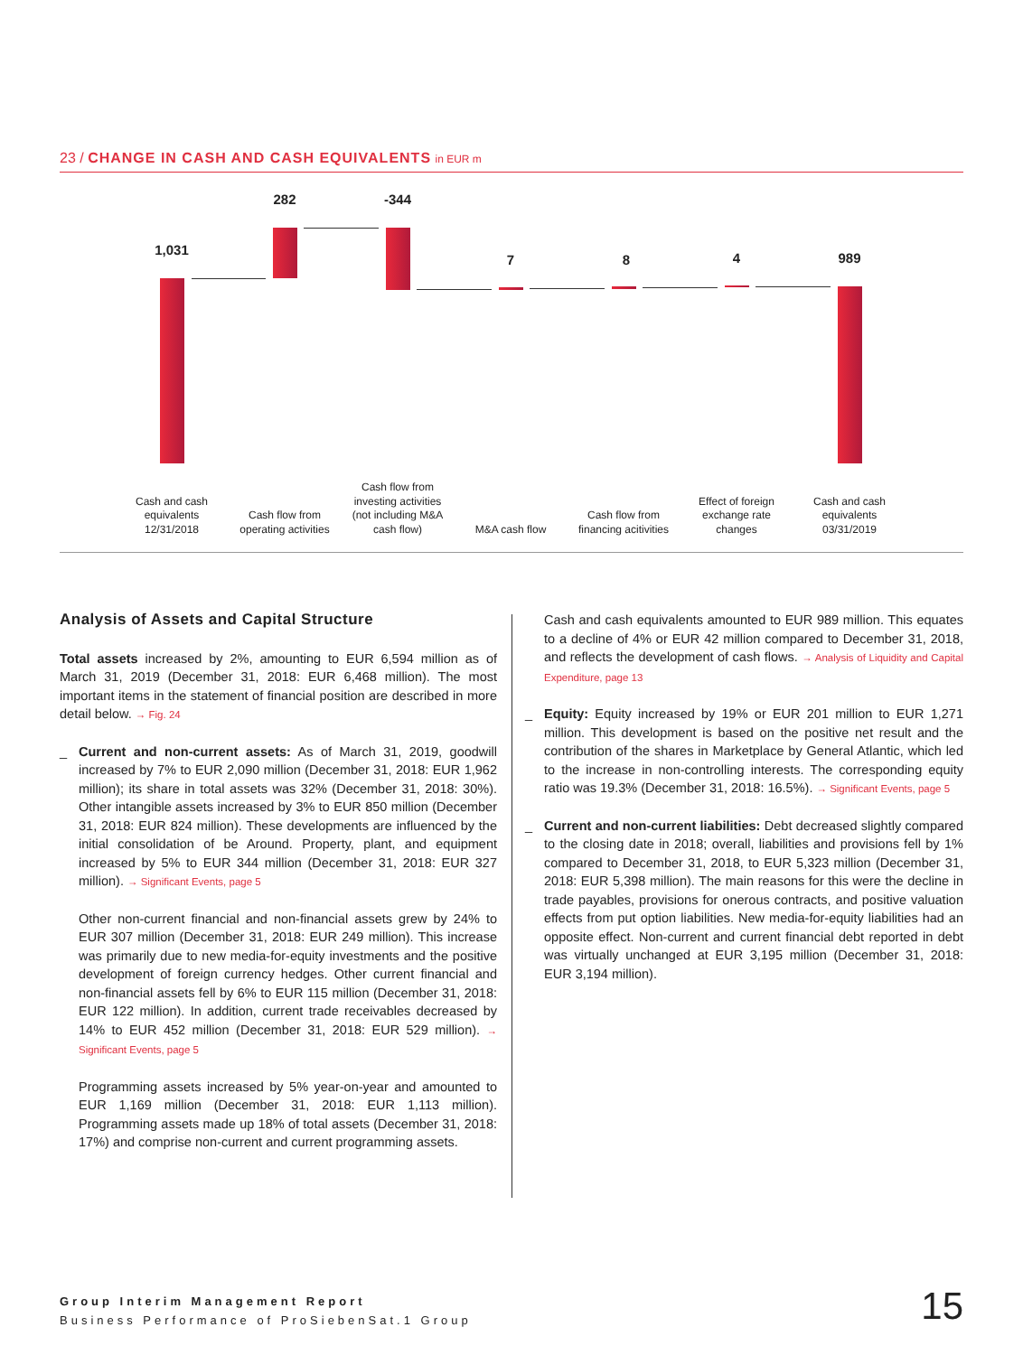23 / CHANGE IN CASH AND CASH EQUIVALENTS in EUR m
1,031
282 -344
7 8 4 989
Cash and cash equivalents 12/31/2018
Cash flow from operating activities
Cash flow from investing activities (not including M&A cash flow)
M&A cash flow
Cash flow from financing acitivities
Effect of foreign exchange rate changes
Cash and cash equivalents 03/31/2019
Analysis of Assets and Capital Structure
Total assets increased by 2%, amounting to EUR 6,594 million as of March 31, 2019 (December 31, 2018: EUR 6,468 million). The most important items in the statement of financial position are described in more detail below. → Fig. 24
_
Current and non-current assets: As of March 31, 2019, goodwill increased by 7% to EUR 2,090 million (December 31, 2018: EUR 1,962 million); its share in total assets was 32% (December 31, 2018: 30%). Other intangible assets increased by 3% to EUR 850 million (December 31, 2018: EUR 824 million). These developments are influenced by the initial consolidation of be Around. Property, plant, and equipment increased by 5% to EUR 344 million (December 31, 2018: EUR 327 million). → Significant Events, page 5
Other non-current financial and non-financial assets grew by 24% to EUR 307 million (December 31, 2018: EUR 249 million). This increase was primarily due to new media-for-equity investments and the positive development of foreign currency hedges. Other current financial and non-financial assets fell by 6% to EUR 115 million (December 31, 2018: EUR 122 million). In addition, current trade receivables decreased by 14% to EUR 452 million (December 31, 2018: EUR 529 million). → Significant Events, page 5
Programming assets increased by 5% year-on-year and amounted to EUR 1,169 million (December 31, 2018: EUR 1,113 million). Programming assets made up 18% of total assets (December 31, 2018: 17%) and comprise non-current and current programming assets.
Cash and cash equivalents amounted to EUR 989 million. This equates to a decline of 4% or EUR 42 million compared to December 31, 2018, and reflects the development of cash flows. → Analysis of Liquidity and Capital Expenditure, page 13
_
Equity: Equity increased by 19% or EUR 201 million to EUR 1,271 million. This development is based on the positive net result and the contribution of the shares in Marketplace by General Atlantic, which led to the increase in non-controlling interests. The corresponding equity ratio was 19.3% (December 31, 2018: 16.5%). → Significant Events, page 5
_
Current and non-current liabilities: Debt decreased slightly compared to the closing date in 2018; overall, liabilities and provisions fell by 1% compared to December 31, 2018, to EUR 5,323 million (December 31, 2018: EUR 5,398 million). The main reasons for this were the decline in trade payables, provisions for onerous contracts, and positive valuation effects from put option liabilities. New media-for-equity liabilities had an opposite effect. Non-current and current financial debt reported in debt was virtually unchanged at EUR 3,195 million (December 31, 2018: EUR 3,194 million).
Group Interim Management Report
Business Performance of ProSiebenSat.1 Group
15